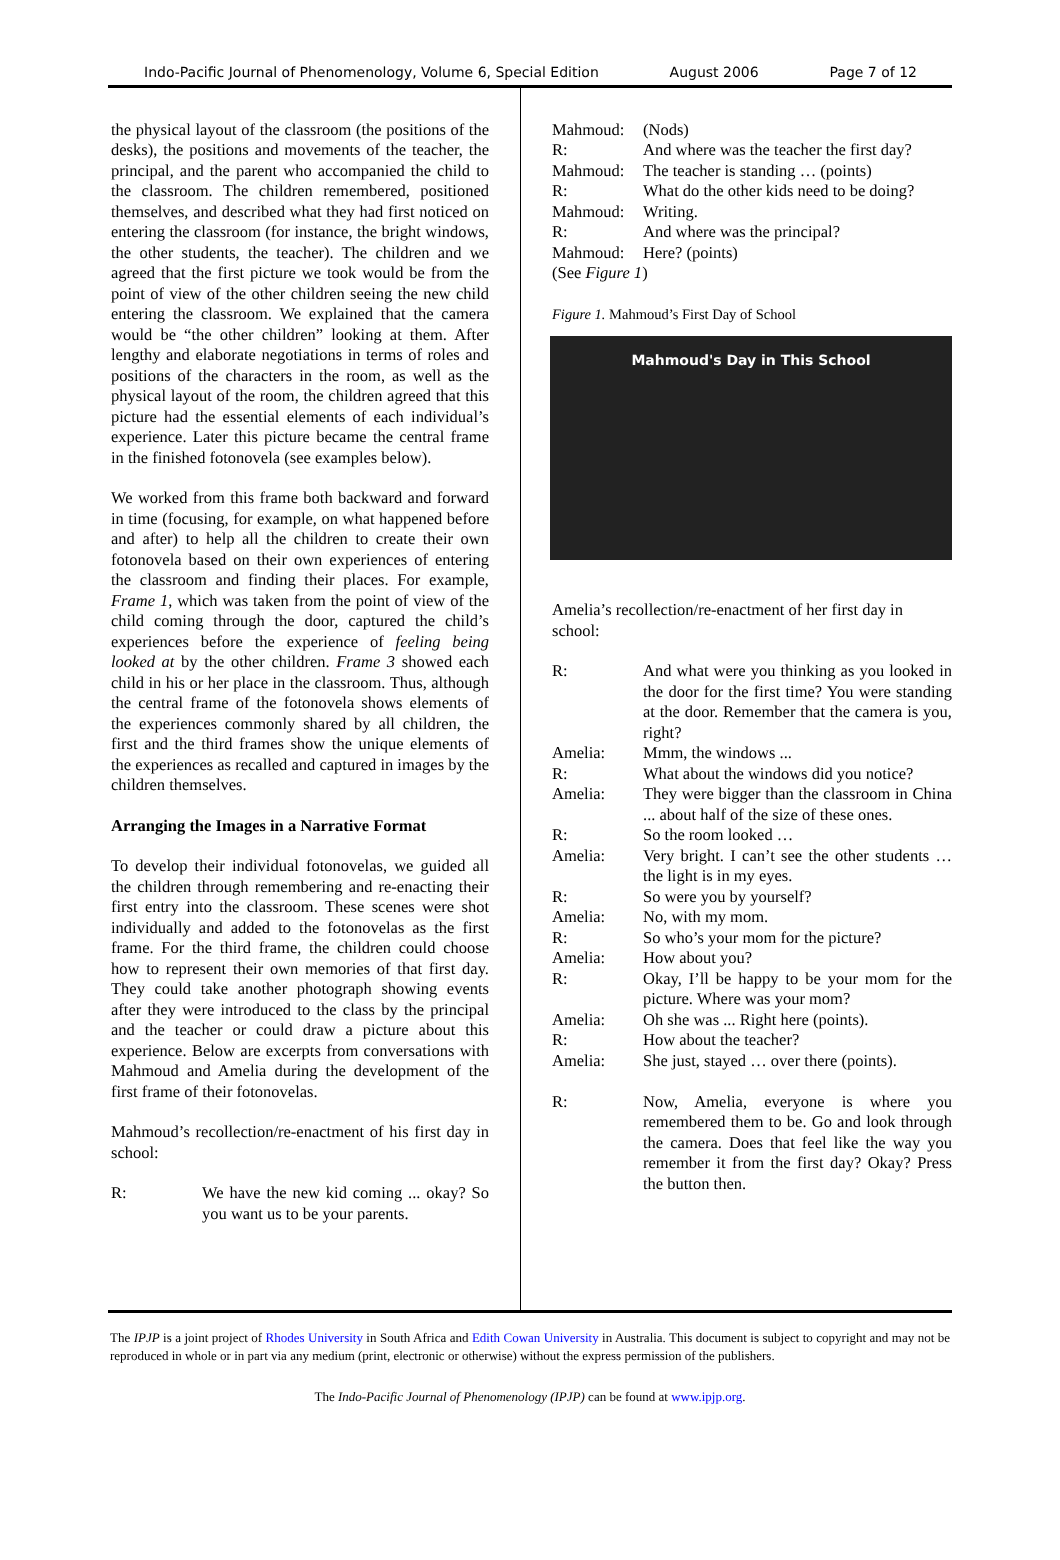Indo-Pacific Journal of Phenomenology, Volume 6, Special Edition August 2006 Page 7 of 12
the physical layout of the classroom (the positions of the desks), the positions and movements of the teacher, the principal, and the parent who accompanied the child to the classroom. The children remembered, positioned themselves, and described what they had first noticed on entering the classroom (for instance, the bright windows, the other students, the teacher). The children and we agreed that the first picture we took would be from the point of view of the other children seeing the new child entering the classroom. We explained that the camera would be “the other children” looking at them. After lengthy and elaborate negotiations in terms of roles and positions of the characters in the room, as well as the physical layout of the room, the children agreed that this picture had the essential elements of each individual’s experience. Later this picture became the central frame in the finished fotonovela (see examples below).
We worked from this frame both backward and forward in time (focusing, for example, on what happened before and after) to help all the children to create their own fotonovela based on their own experiences of entering the classroom and finding their places. For example, Frame 1, which was taken from the point of view of the child coming through the door, captured the child’s experiences before the experience of feeling being looked at by the other children. Frame 3 showed each child in his or her place in the classroom. Thus, although the central frame of the fotonovela shows elements of the experiences commonly shared by all children, the first and the third frames show the unique elements of the experiences as recalled and captured in images by the children themselves.
Arranging the Images in a Narrative Format
To develop their individual fotonovelas, we guided all the children through remembering and re-enacting their first entry into the classroom. These scenes were shot individually and added to the fotonovelas as the first frame. For the third frame, the children could choose how to represent their own memories of that first day. They could take another photograph showing events after they were introduced to the class by the principal and the teacher or could draw a picture about this experience. Below are excerpts from conversations with Mahmoud and Amelia during the development of the first frame of their fotonovelas.
Mahmoud’s recollection/re-enactment of his first day in school:
R: We have the new kid coming ... okay? So you want us to be your parents.
Mahmoud: (Nods) R: And where was the teacher the first day? Mahmoud: The teacher is standing … (points) R: What do the other kids need to be doing? Mahmoud: Writing. R: And where was the principal? Mahmoud: Here? (points)
(See Figure 1)
Figure 1. Mahmoud’s First Day of School
Mahmoud's Day in This School
Amelia’s recollection/re-enactment of her first day in school:
R: And what were you thinking as you looked in the door for the first time? You were standing at the door. Remember that the camera is you, right? Amelia: Mmm, the windows ... R: What about the windows did you notice? Amelia: They were bigger than the classroom in China ... about half of the size of these ones. R: So the room looked … Amelia: Very bright. I can’t see the other students … the light is in my eyes. R: So were you by yourself? Amelia: No, with my mom. R: So who’s your mom for the picture? Amelia: How about you? R: Okay, I’ll be happy to be your mom for the picture. Where was your mom? Amelia: Oh she was ... Right here (points). R: How about the teacher? Amelia: She just, stayed … over there (points). R: Now, Amelia, everyone is where you remembered them to be. Go and look through the camera. Does that feel like the way you remember it from the first day? Okay? Press the button then.
The IPJP is a joint project of Rhodes University in South Africa and Edith Cowan University in Australia. This document is subject to copyright and may not be reproduced in whole or in part via any medium (print, electronic or otherwise) without the express permission of the publishers.
The Indo-Pacific Journal of Phenomenology (IPJP) can be found at www.ipjp.org.